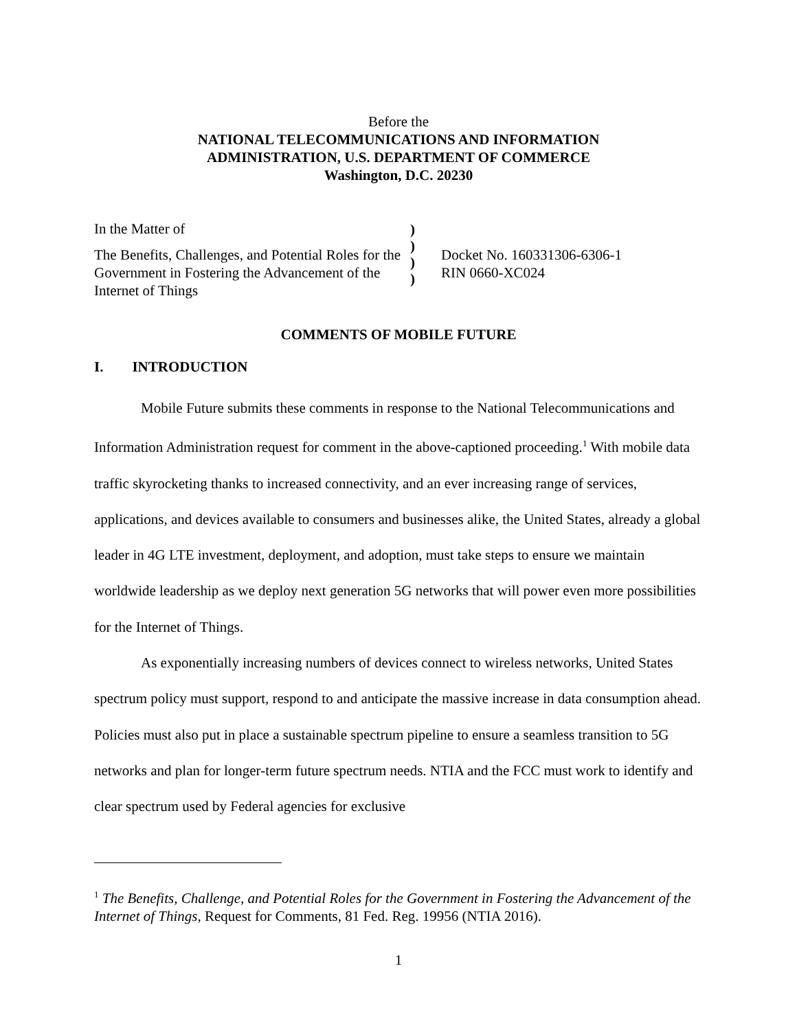Before the
NATIONAL TELECOMMUNICATIONS AND INFORMATION
ADMINISTRATION, U.S. DEPARTMENT OF COMMERCE
Washington, D.C. 20230
In the Matter of
The Benefits, Challenges, and Potential Roles for the Government in Fostering the Advancement of the Internet of Things
)
)
)
)
Docket No. 160331306-6306-1
RIN 0660-XC024
COMMENTS OF MOBILE FUTURE
I. INTRODUCTION
Mobile Future submits these comments in response to the National Telecommunications and Information Administration request for comment in the above-captioned proceeding.<sup>1</sup> With mobile data traffic skyrocketing thanks to increased connectivity, and an ever increasing range of services, applications, and devices available to consumers and businesses alike, the United States, already a global leader in 4G LTE investment, deployment, and adoption, must take steps to ensure we maintain worldwide leadership as we deploy next generation 5G networks that will power even more possibilities for the Internet of Things.
As exponentially increasing numbers of devices connect to wireless networks, United States spectrum policy must support, respond to and anticipate the massive increase in data consumption ahead. Policies must also put in place a sustainable spectrum pipeline to ensure a seamless transition to 5G networks and plan for longer-term future spectrum needs. NTIA and the FCC must work to identify and clear spectrum used by Federal agencies for exclusive
<sup>1</sup> The Benefits, Challenge, and Potential Roles for the Government in Fostering the Advancement of the Internet of Things, Request for Comments, 81 Fed. Reg. 19956 (NTIA 2016).
1